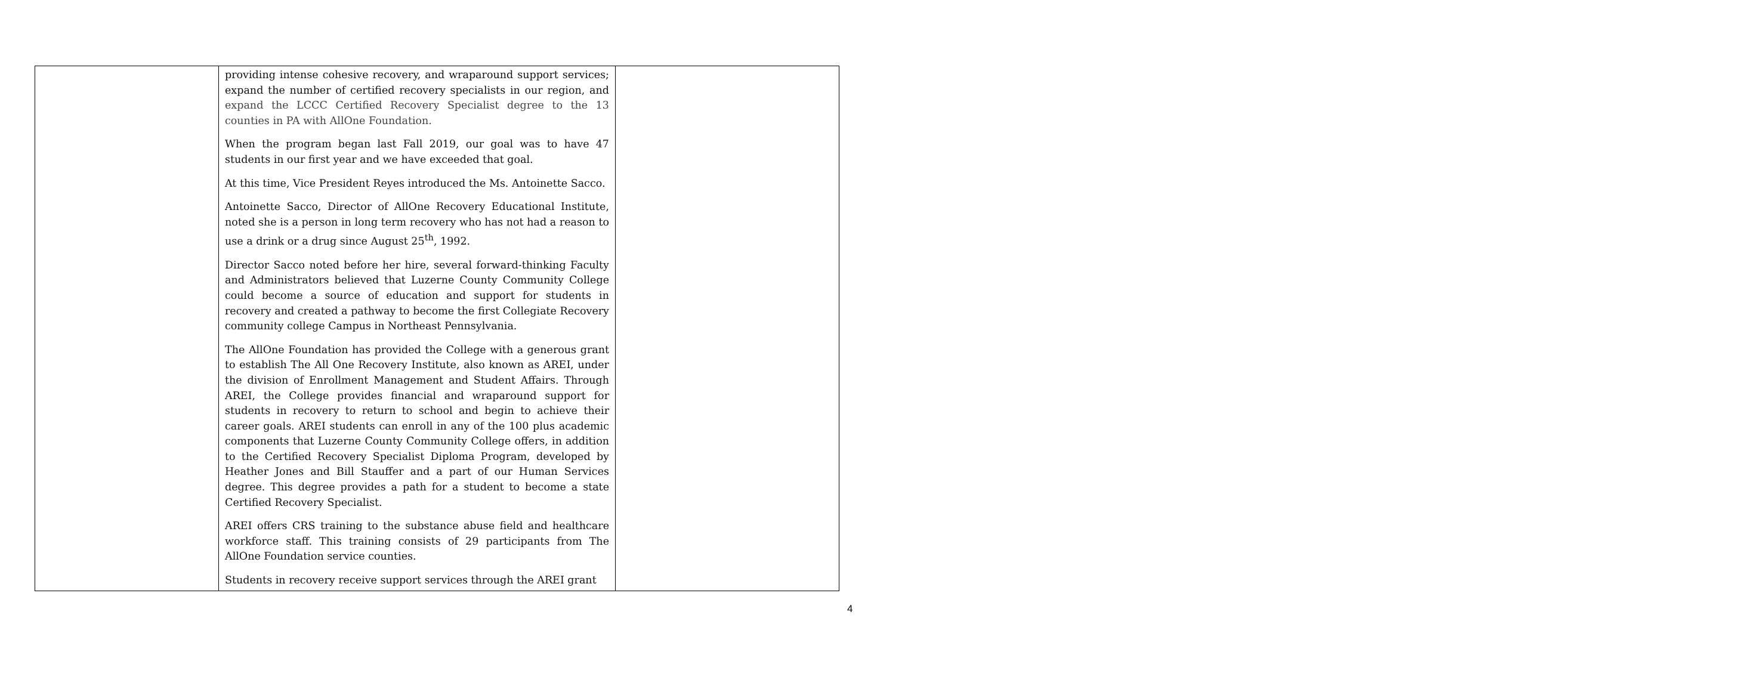| | providing intense cohesive recovery, and wraparound support services; expand the number of certified recovery specialists in our region, and expand the LCCC Certified Recovery Specialist degree to the 13 counties in PA with AllOne Foundation. When the program began last Fall 2019, our goal was to have 47 students in our first year and we have exceeded that goal. At this time, Vice President Reyes introduced the Ms. Antoinette Sacco. Antoinette Sacco, Director of AllOne Recovery Educational Institute, noted she is a person in long term recovery who has not had a reason to use a drink or a drug since August 25<sup>th</sup>, 1992. Director Sacco noted before her hire, several forward-thinking Faculty and Administrators believed that Luzerne County Community College could become a source of education and support for students in recovery and created a pathway to become the first Collegiate Recovery community college Campus in Northeast Pennsylvania. The AllOne Foundation has provided the College with a generous grant to establish The All One Recovery Institute, also known as AREI, under the division of Enrollment Management and Student Affairs. Through AREI, the College provides financial and wraparound support for students in recovery to return to school and begin to achieve their career goals. AREI students can enroll in any of the 100 plus academic components that Luzerne County Community College offers, in addition to the Certified Recovery Specialist Diploma Program, developed by Heather Jones and Bill Stauffer and a part of our Human Services degree. This degree provides a path for a student to become a state Certified Recovery Specialist. AREI offers CRS training to the substance abuse field and healthcare workforce staff. This training consists of 29 participants from The AllOne Foundation service counties. Students in recovery receive support services through the AREI grant | |
4